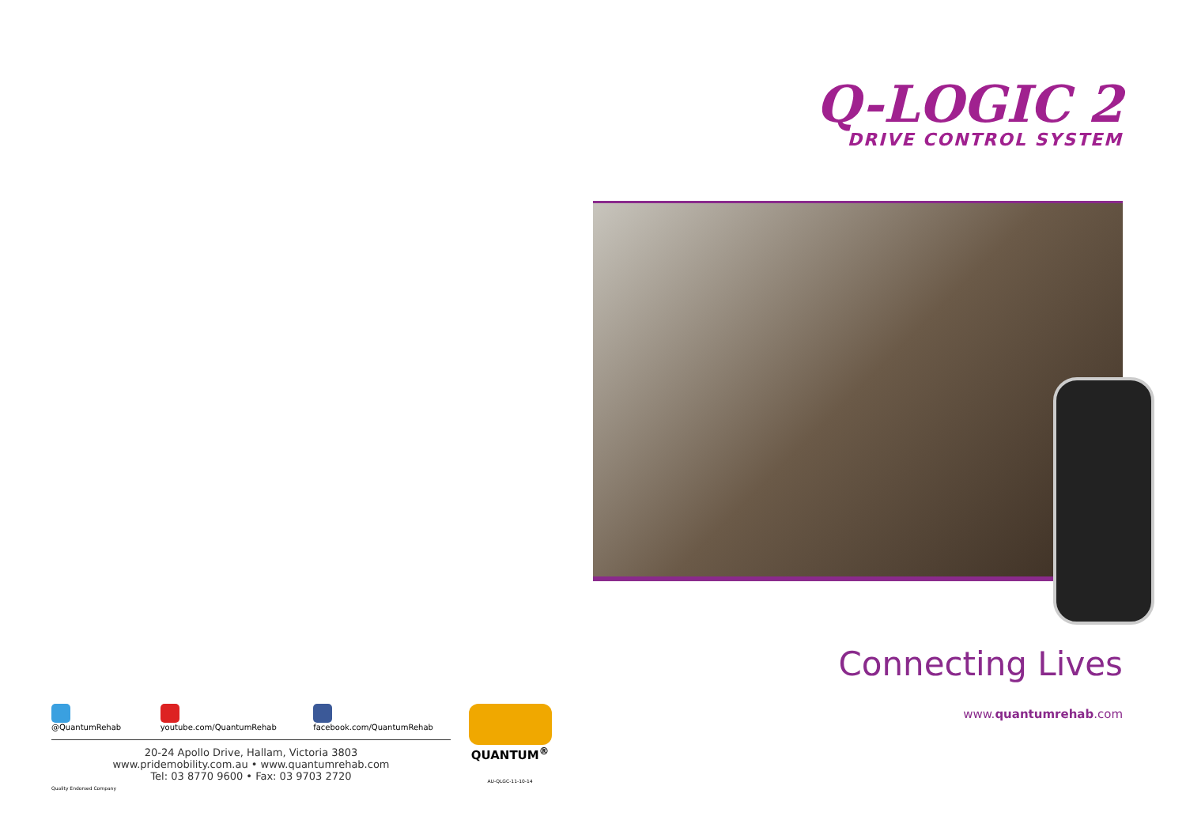@QuantumRehab youtube.com/QuantumRehab facebook.com/QuantumRehab
20-24 Apollo Drive, Hallam, Victoria 3803
www.pridemobility.com.au • www.quantumrehab.com
Tel: 03 8770 9600 • Fax: 03 9703 2720
Quality Endorsed Company
QUANTUM<sup>®</sup>
AU-QLGC-11-10-14
Q-LOGIC 2
DRIVE CONTROL SYSTEM
Connecting Lives
www.quantumrehab.com